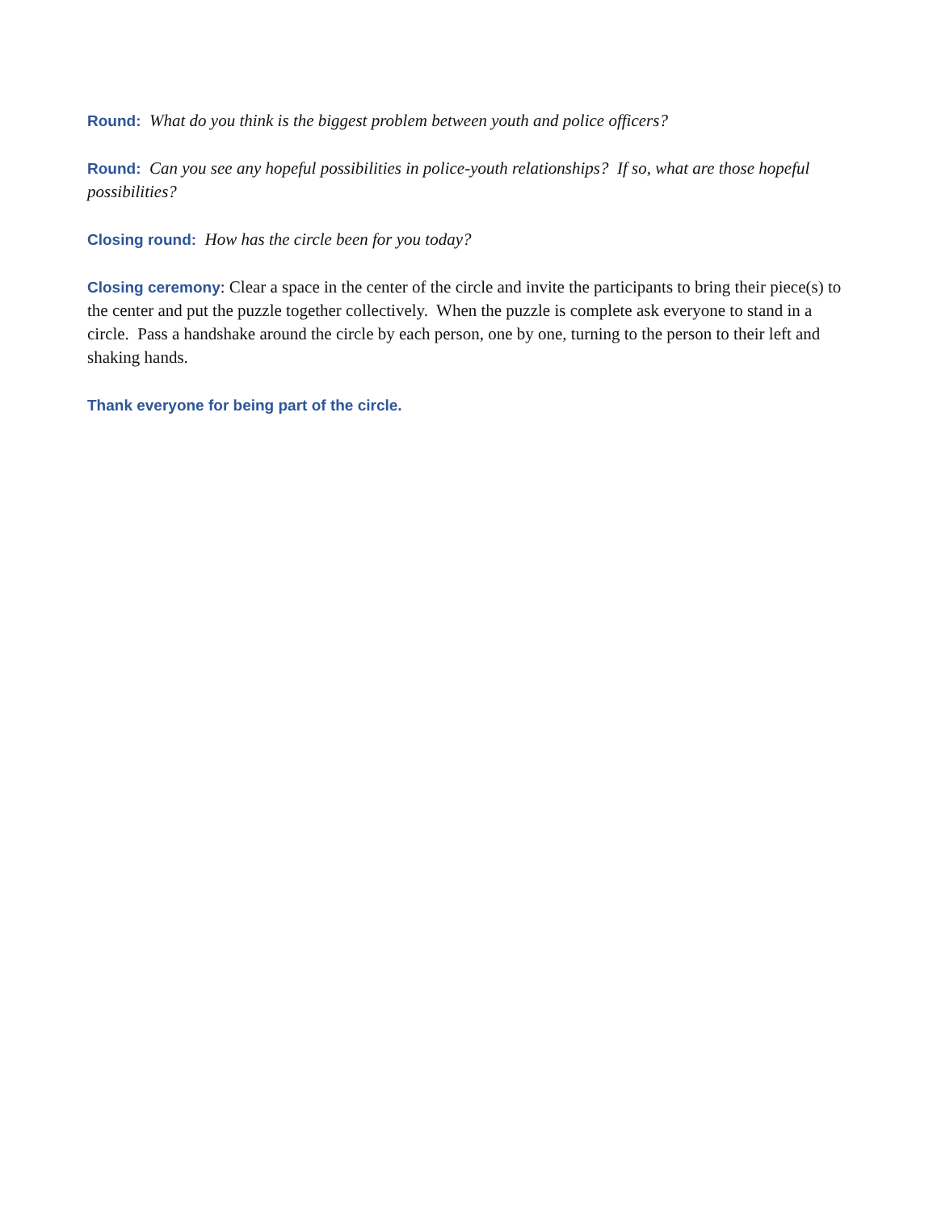Round: What do you think is the biggest problem between youth and police officers?
Round: Can you see any hopeful possibilities in police-youth relationships? If so, what are those hopeful possibilities?
Closing round: How has the circle been for you today?
Closing ceremony: Clear a space in the center of the circle and invite the participants to bring their piece(s) to the center and put the puzzle together collectively. When the puzzle is complete ask everyone to stand in a circle. Pass a handshake around the circle by each person, one by one, turning to the person to their left and shaking hands.
Thank everyone for being part of the circle.